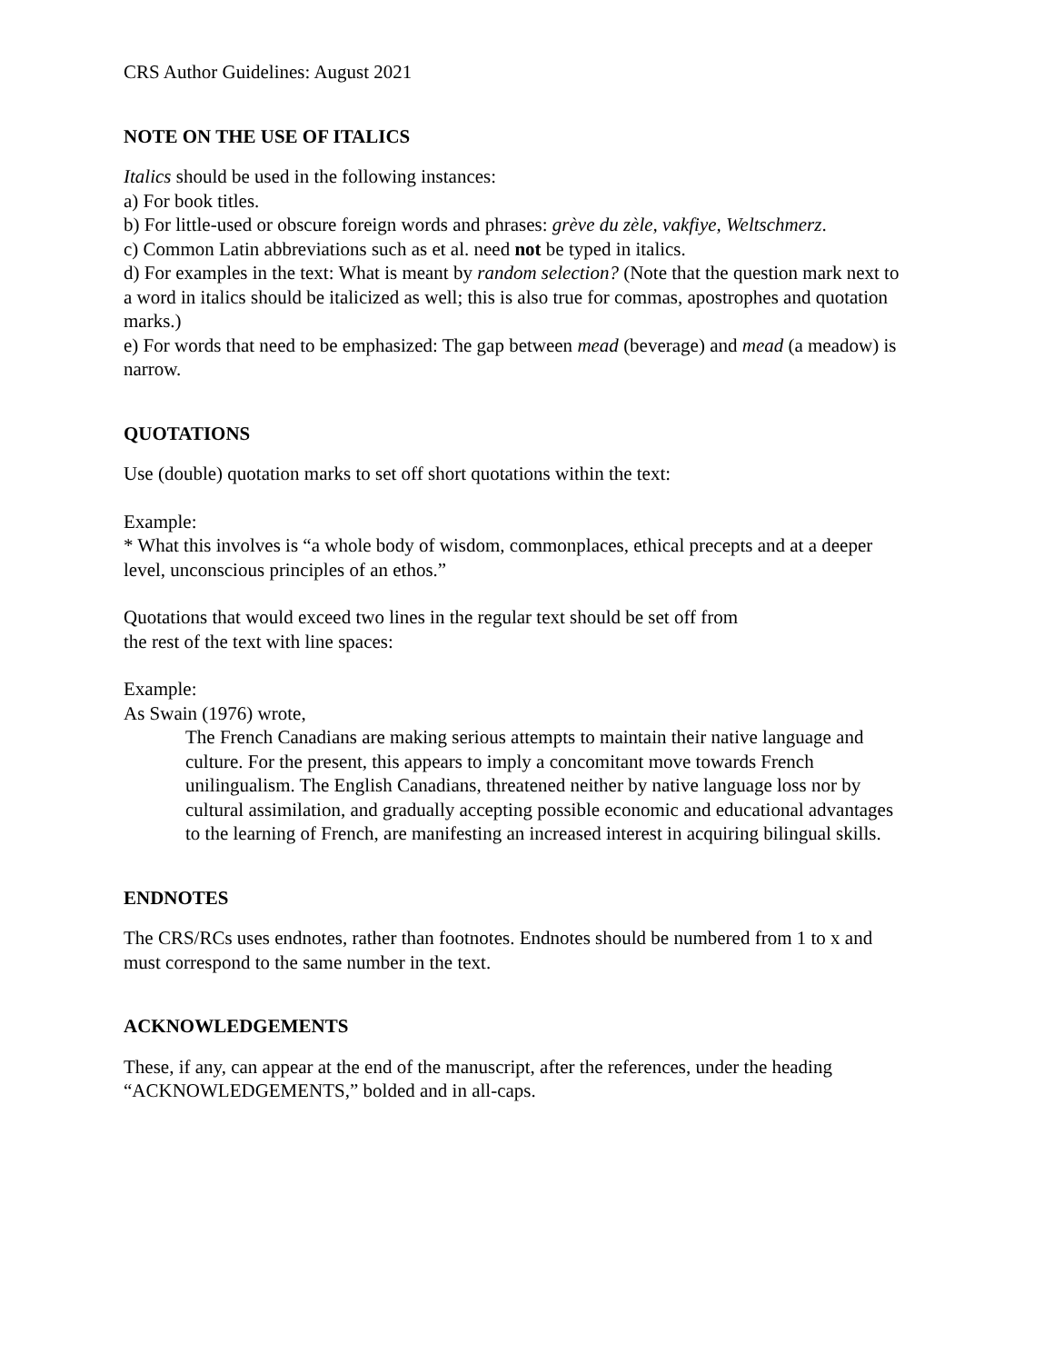CRS Author Guidelines: August 2021
NOTE ON THE USE OF ITALICS
Italics should be used in the following instances:
a) For book titles.
b) For little-used or obscure foreign words and phrases: grève du zèle, vakfiye, Weltschmerz.
c) Common Latin abbreviations such as et al. need not be typed in italics.
d) For examples in the text: What is meant by random selection? (Note that the question mark next to a word in italics should be italicized as well; this is also true for commas, apostrophes and quotation marks.)
e) For words that need to be emphasized: The gap between mead (beverage) and mead (a meadow) is narrow.
QUOTATIONS
Use (double) quotation marks to set off short quotations within the text:
Example:
* What this involves is “a whole body of wisdom, commonplaces, ethical precepts and at a deeper level, unconscious principles of an ethos.”
Quotations that would exceed two lines in the regular text should be set off from
the rest of the text with line spaces:
Example:
As Swain (1976) wrote,
The French Canadians are making serious attempts to maintain their native language and culture. For the present, this appears to imply a concomitant move towards French unilingualism. The English Canadians, threatened neither by native language loss nor by cultural assimilation, and gradually accepting possible economic and educational advantages to the learning of French, are manifesting an increased interest in acquiring bilingual skills.
ENDNOTES
The CRS/RCs uses endnotes, rather than footnotes. Endnotes should be numbered from 1 to x and must correspond to the same number in the text.
ACKNOWLEDGEMENTS
These, if any, can appear at the end of the manuscript, after the references, under the heading “ACKNOWLEDGEMENTS,” bolded and in all-caps.